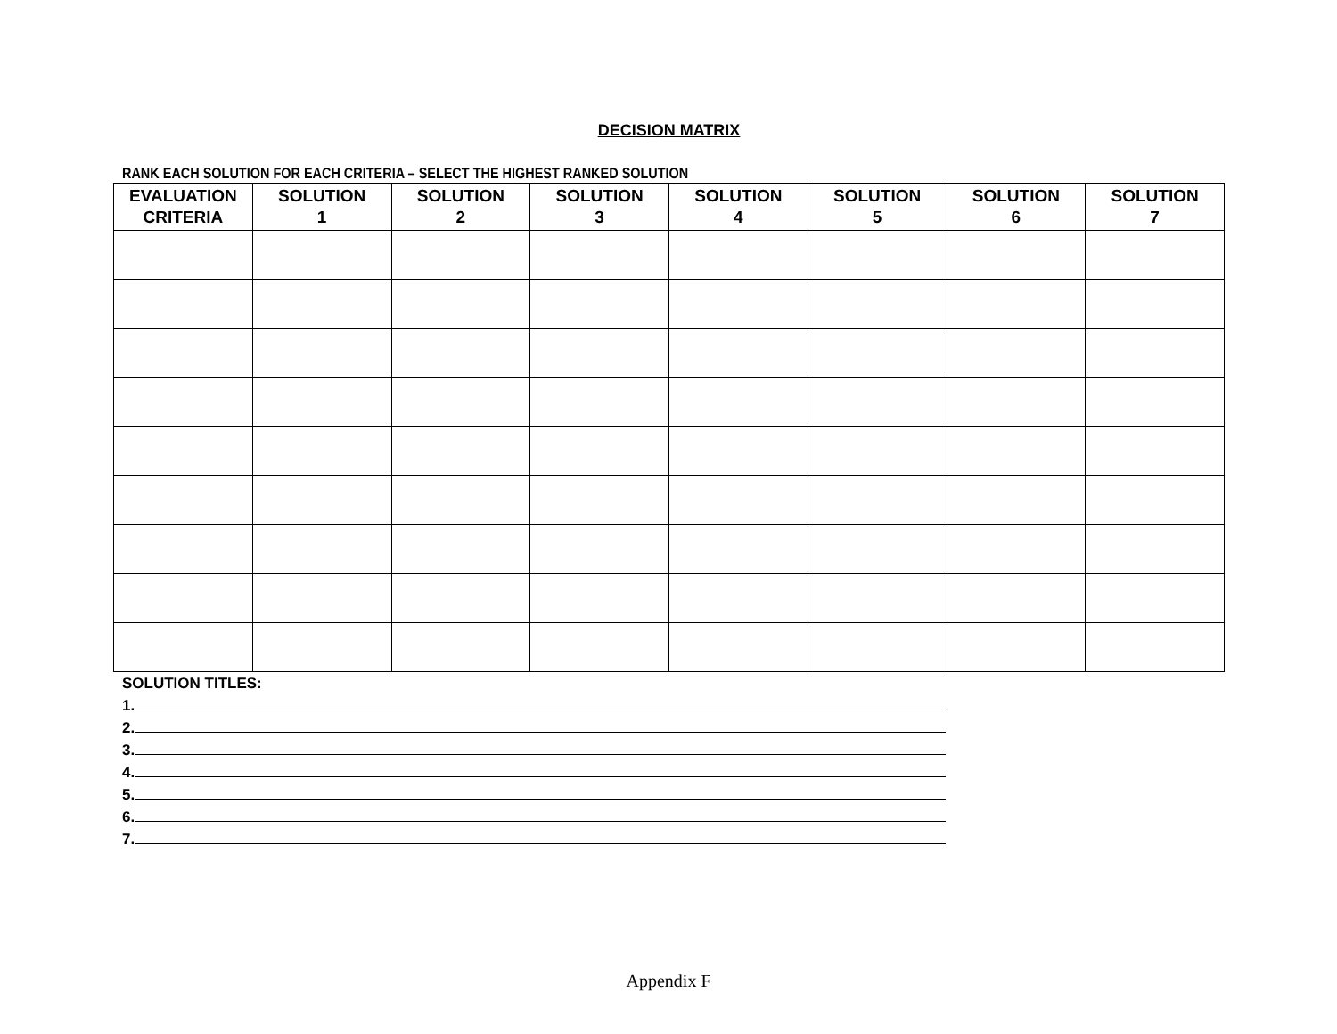DECISION MATRIX
RANK EACH SOLUTION FOR EACH CRITERIA – SELECT THE HIGHEST RANKED SOLUTION
| EVALUATION CRITERIA | SOLUTION 1 | SOLUTION 2 | SOLUTION 3 | SOLUTION 4 | SOLUTION 5 | SOLUTION 6 | SOLUTION 7 |
| --- | --- | --- | --- | --- | --- | --- | --- |
SOLUTION TITLES:
1.
2.
3.
4.
5.
6.
7.
Appendix F